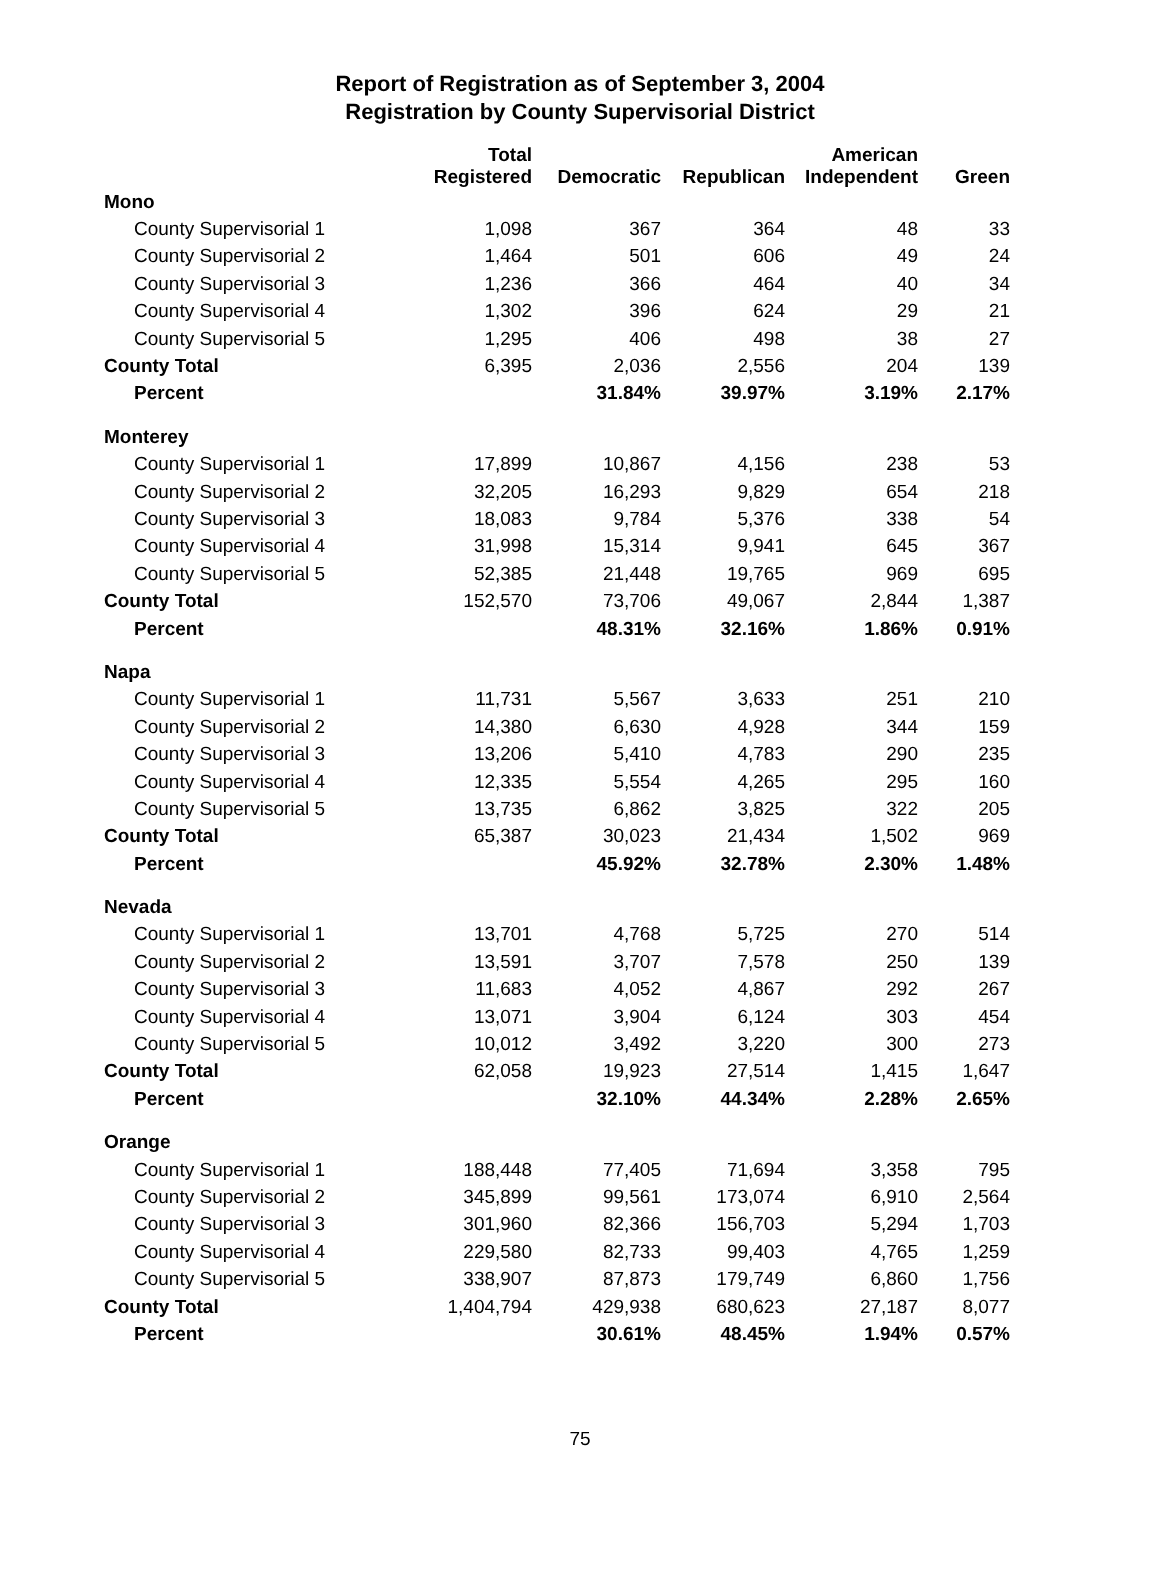Report of Registration as of September 3, 2004
Registration by County Supervisorial District
| | Total Registered | Democratic | Republican | American Independent | Green |
| --- | --- | --- | --- | --- | --- |
| Mono | | | | | |
| County Supervisorial 1 | 1,098 | 367 | 364 | 48 | 33 |
| County Supervisorial 2 | 1,464 | 501 | 606 | 49 | 24 |
| County Supervisorial 3 | 1,236 | 366 | 464 | 40 | 34 |
| County Supervisorial 4 | 1,302 | 396 | 624 | 29 | 21 |
| County Supervisorial 5 | 1,295 | 406 | 498 | 38 | 27 |
| County Total | 6,395 | 2,036 | 2,556 | 204 | 139 |
| Percent | | 31.84% | 39.97% | 3.19% | 2.17% |
| Monterey | | | | | |
| County Supervisorial 1 | 17,899 | 10,867 | 4,156 | 238 | 53 |
| County Supervisorial 2 | 32,205 | 16,293 | 9,829 | 654 | 218 |
| County Supervisorial 3 | 18,083 | 9,784 | 5,376 | 338 | 54 |
| County Supervisorial 4 | 31,998 | 15,314 | 9,941 | 645 | 367 |
| County Supervisorial 5 | 52,385 | 21,448 | 19,765 | 969 | 695 |
| County Total | 152,570 | 73,706 | 49,067 | 2,844 | 1,387 |
| Percent | | 48.31% | 32.16% | 1.86% | 0.91% |
| Napa | | | | | |
| County Supervisorial 1 | 11,731 | 5,567 | 3,633 | 251 | 210 |
| County Supervisorial 2 | 14,380 | 6,630 | 4,928 | 344 | 159 |
| County Supervisorial 3 | 13,206 | 5,410 | 4,783 | 290 | 235 |
| County Supervisorial 4 | 12,335 | 5,554 | 4,265 | 295 | 160 |
| County Supervisorial 5 | 13,735 | 6,862 | 3,825 | 322 | 205 |
| County Total | 65,387 | 30,023 | 21,434 | 1,502 | 969 |
| Percent | | 45.92% | 32.78% | 2.30% | 1.48% |
| Nevada | | | | | |
| County Supervisorial 1 | 13,701 | 4,768 | 5,725 | 270 | 514 |
| County Supervisorial 2 | 13,591 | 3,707 | 7,578 | 250 | 139 |
| County Supervisorial 3 | 11,683 | 4,052 | 4,867 | 292 | 267 |
| County Supervisorial 4 | 13,071 | 3,904 | 6,124 | 303 | 454 |
| County Supervisorial 5 | 10,012 | 3,492 | 3,220 | 300 | 273 |
| County Total | 62,058 | 19,923 | 27,514 | 1,415 | 1,647 |
| Percent | | 32.10% | 44.34% | 2.28% | 2.65% |
| Orange | | | | | |
| County Supervisorial 1 | 188,448 | 77,405 | 71,694 | 3,358 | 795 |
| County Supervisorial 2 | 345,899 | 99,561 | 173,074 | 6,910 | 2,564 |
| County Supervisorial 3 | 301,960 | 82,366 | 156,703 | 5,294 | 1,703 |
| County Supervisorial 4 | 229,580 | 82,733 | 99,403 | 4,765 | 1,259 |
| County Supervisorial 5 | 338,907 | 87,873 | 179,749 | 6,860 | 1,756 |
| County Total | 1,404,794 | 429,938 | 680,623 | 27,187 | 8,077 |
| Percent | | 30.61% | 48.45% | 1.94% | 0.57% |
75